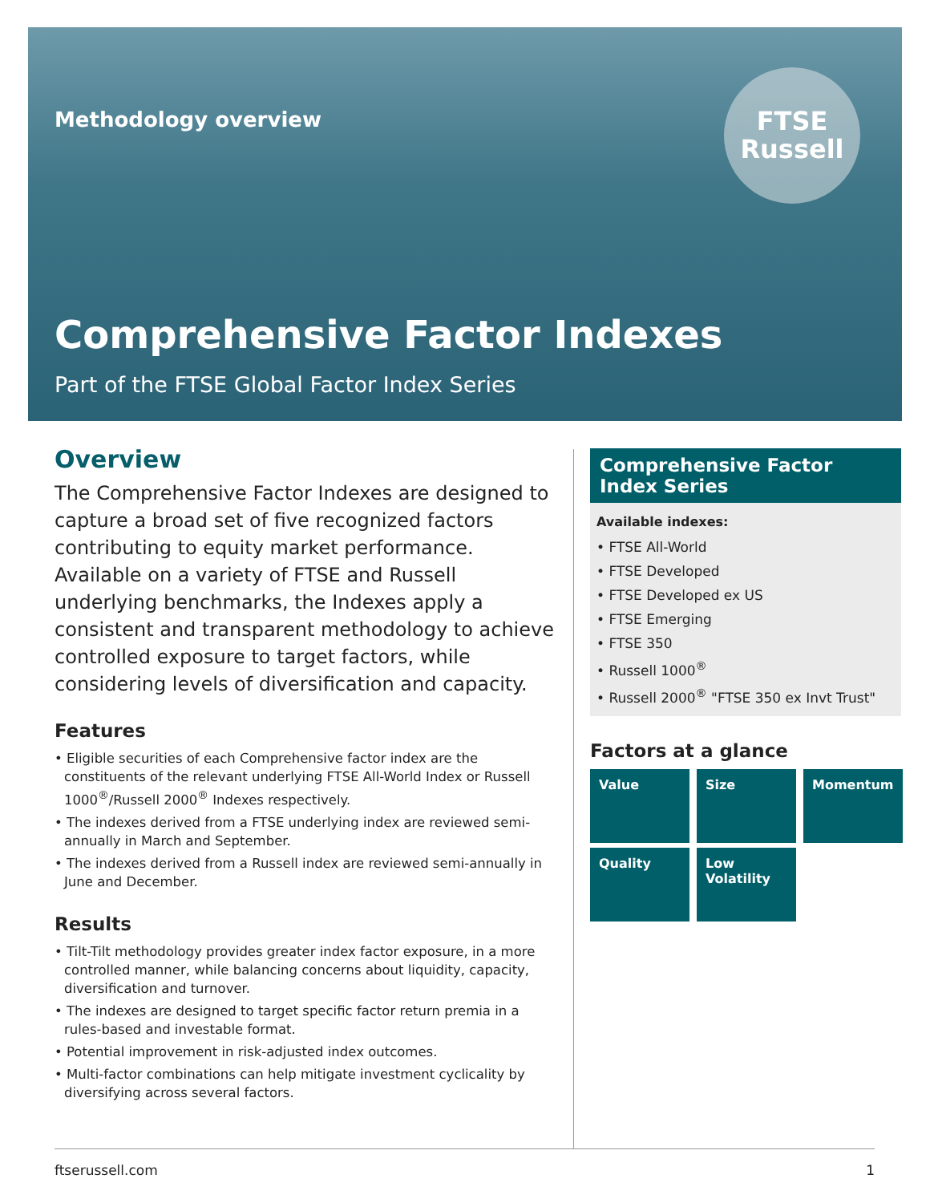Methodology overview
FTSE
Russell
Comprehensive Factor Indexes
Part of the FTSE Global Factor Index Series
Overview
The Comprehensive Factor Indexes are designed to capture a broad set of five recognized factors contributing to equity market performance. Available on a variety of FTSE and Russell underlying benchmarks, the Indexes apply a consistent and transparent methodology to achieve controlled exposure to target factors, while considering levels of diversification and capacity.
Features
• Eligible securities of each Comprehensive factor index are the constituents of the relevant underlying FTSE All-World Index or Russell 1000<sup>®</sup>/Russell 2000<sup>®</sup> Indexes respectively.
• The indexes derived from a FTSE underlying index are reviewed semi-annually in March and September.
• The indexes derived from a Russell index are reviewed semi-annually in June and December.
Results
• Tilt-Tilt methodology provides greater index factor exposure, in a more controlled manner, while balancing concerns about liquidity, capacity, diversification and turnover.
• The indexes are designed to target specific factor return premia in a rules-based and investable format.
• Potential improvement in risk-adjusted index outcomes.
• Multi-factor combinations can help mitigate investment cyclicality by diversifying across several factors.
Comprehensive Factor Index Series
Available indexes:
• FTSE All-World
• FTSE Developed
• FTSE Developed ex US
• FTSE Emerging
• FTSE 350
• Russell 1000<sup>®</sup>
• Russell 2000<sup>®</sup> "FTSE 350 ex Invt Trust"
Factors at a glance
Value
Size
Momentum
Quality
Low Volatility
ftserussell.com 1